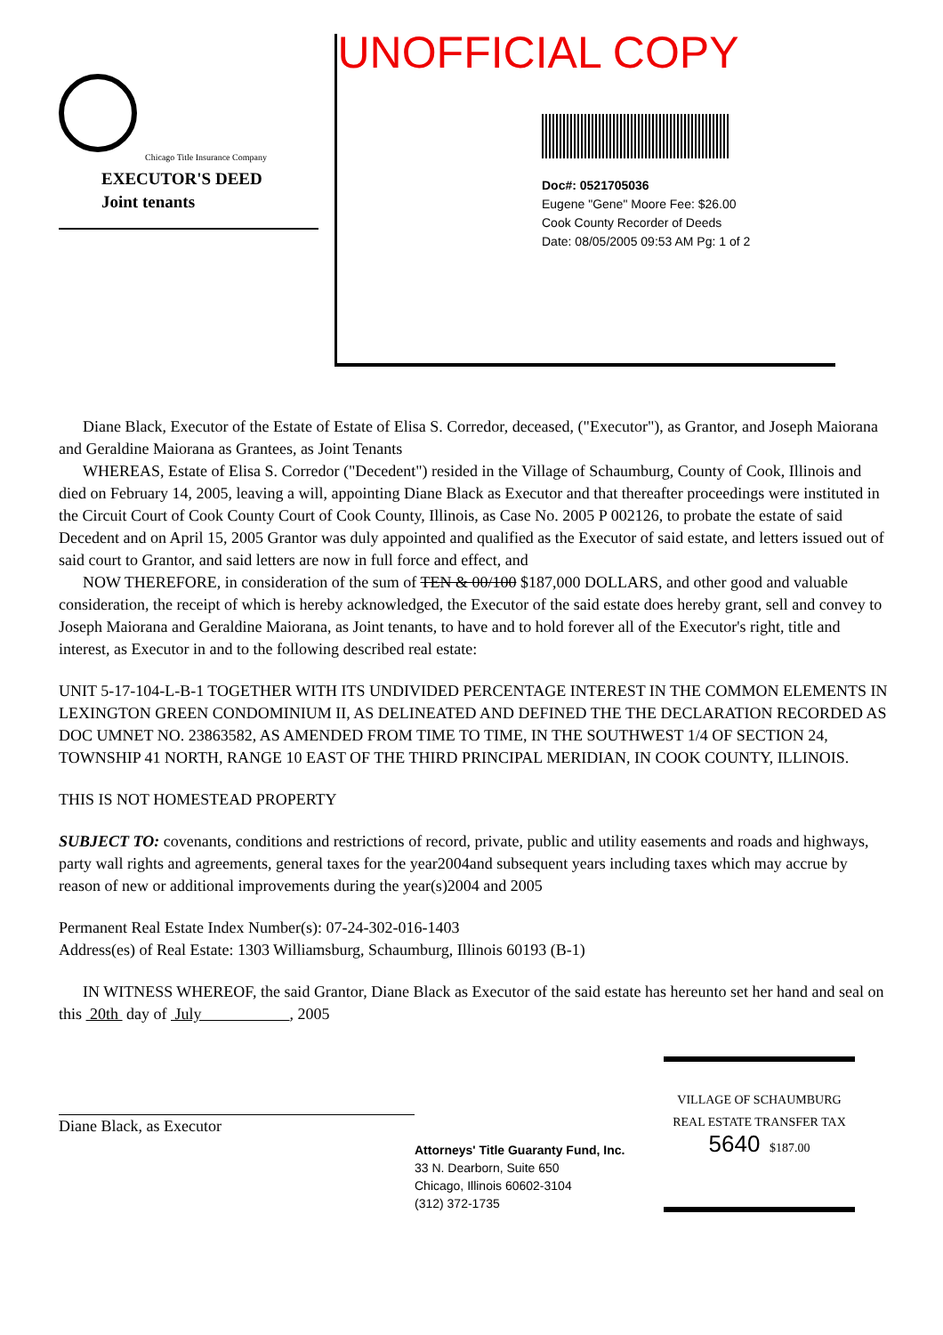UNOFFICIAL COPY
Chicago Title Insurance Company
EXECUTOR'S DEED
Joint tenants
Doc#: 0521705036
Eugene "Gene" Moore Fee: $26.00
Cook County Recorder of Deeds
Date: 08/05/2005 09:53 AM Pg: 1 of 2
Diane Black, Executor of the Estate of Estate of Elisa S. Corredor, deceased, ("Executor"), as Grantor, and Joseph Maiorana and Geraldine Maiorana as Grantees, as Joint Tenants
WHEREAS, Estate of Elisa S. Corredor ("Decedent") resided in the Village of Schaumburg, County of Cook, Illinois and died on February 14, 2005, leaving a will, appointing Diane Black as Executor and that thereafter proceedings were instituted in the Circuit Court of Cook County Court of Cook County, Illinois, as Case No. 2005 P 002126, to probate the estate of said Decedent and on April 15, 2005 Grantor was duly appointed and qualified as the Executor of said estate, and letters issued out of said court to Grantor, and said letters are now in full force and effect, and
NOW THEREFORE, in consideration of the sum of TEN & 00/100 $187,000 DOLLARS, and other good and valuable consideration, the receipt of which is hereby acknowledged, the Executor of the said estate does hereby grant, sell and convey to Joseph Maiorana and Geraldine Maiorana, as Joint tenants, to have and to hold forever all of the Executor's right, title and interest, as Executor in and to the following described real estate:
UNIT 5-17-104-L-B-1 TOGETHER WITH ITS UNDIVIDED PERCENTAGE INTEREST IN THE COMMON ELEMENTS IN LEXINGTON GREEN CONDOMINIUM II, AS DELINEATED AND DEFINED THE THE DECLARATION RECORDED AS DOC UMNET NO. 23863582, AS AMENDED FROM TIME TO TIME, IN THE SOUTHWEST 1/4 OF SECTION 24, TOWNSHIP 41 NORTH, RANGE 10 EAST OF THE THIRD PRINCIPAL MERIDIAN, IN COOK COUNTY, ILLINOIS.
THIS IS NOT HOMESTEAD PROPERTY
SUBJECT TO: covenants, conditions and restrictions of record, private, public and utility easements and roads and highways, party wall rights and agreements, general taxes for the year2004and subsequent years including taxes which may accrue by reason of new or additional improvements during the year(s)2004 and 2005
Permanent Real Estate Index Number(s): 07-24-302-016-1403
Address(es) of Real Estate: 1303 Williamsburg, Schaumburg, Illinois 60193 (B-1)
IN WITNESS WHEREOF, the said Grantor, Diane Black as Executor of the said estate has hereunto set her hand and seal on this 20th day of July , 2005
Diane Black, as Executor
Attorneys' Title Guaranty Fund, Inc.
33 N. Dearborn, Suite 650
Chicago, Illinois 60602-3104
(312) 372-1735
VILLAGE OF SCHAUMBURG
REAL ESTATE TRANSFER TAX
5640 $187.00